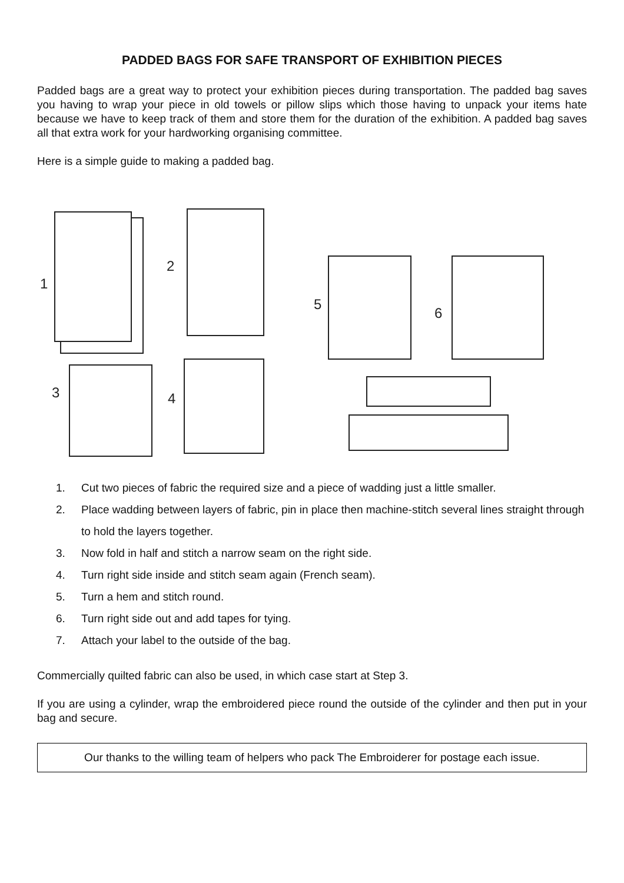PADDED BAGS FOR SAFE TRANSPORT OF EXHIBITION PIECES
Padded bags are a great way to protect your exhibition pieces during transportation. The padded bag saves you having to wrap your piece in old towels or pillow slips which those having to unpack your items hate because we have to keep track of them and store them for the duration of the exhibition. A padded bag saves all that extra work for your hardworking organising committee.
Here is a simple guide to making a padded bag.
1
2
3
4
5
6
1. Cut two pieces of fabric the required size and a piece of wadding just a little smaller.
2. Place wadding between layers of fabric, pin in place then machine-stitch several lines straight through to hold the layers together.
3. Now fold in half and stitch a narrow seam on the right side.
4. Turn right side inside and stitch seam again (French seam).
5. Turn a hem and stitch round.
6. Turn right side out and add tapes for tying.
7. Attach your label to the outside of the bag.
Commercially quilted fabric can also be used, in which case start at Step 3.
If you are using a cylinder, wrap the embroidered piece round the outside of the cylinder and then put in your bag and secure.
Our thanks to the willing team of helpers who pack The Embroiderer for postage each issue.